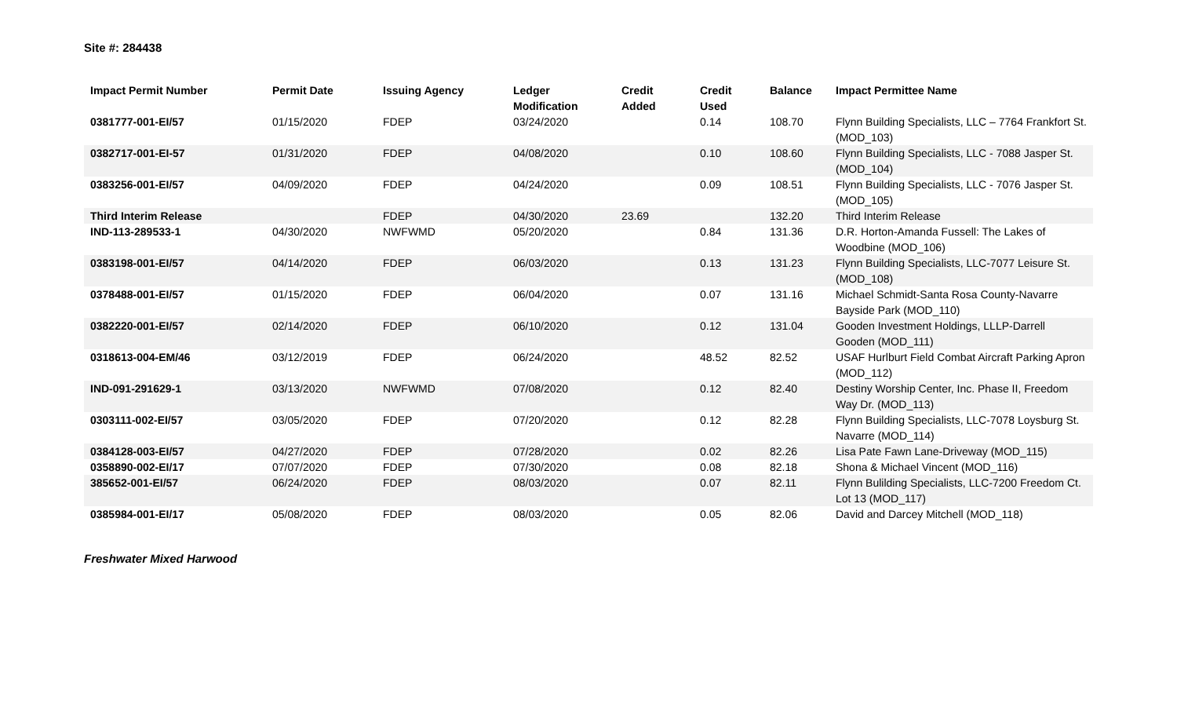Site #: 284438
| Impact Permit Number | Permit Date | Issuing Agency | Ledger Modification | Credit Added | Credit Used | Balance | Impact Permittee Name |
| --- | --- | --- | --- | --- | --- | --- | --- |
| 0381777-001-EI/57 | 01/15/2020 | FDEP | 03/24/2020 | | 0.14 | 108.70 | Flynn Building Specialists, LLC – 7764 Frankfort St. (MOD_103) |
| 0382717-001-EI-57 | 01/31/2020 | FDEP | 04/08/2020 | | 0.10 | 108.60 | Flynn Building Specialists, LLC - 7088 Jasper St. (MOD_104) |
| 0383256-001-EI/57 | 04/09/2020 | FDEP | 04/24/2020 | | 0.09 | 108.51 | Flynn Building Specialists, LLC - 7076 Jasper St. (MOD_105) |
| Third Interim Release | | FDEP | 04/30/2020 | 23.69 | | 132.20 | Third Interim Release |
| IND-113-289533-1 | 04/30/2020 | NWFWMD | 05/20/2020 | | 0.84 | 131.36 | D.R. Horton-Amanda Fussell: The Lakes of Woodbine (MOD_106) |
| 0383198-001-EI/57 | 04/14/2020 | FDEP | 06/03/2020 | | 0.13 | 131.23 | Flynn Building Specialists, LLC-7077 Leisure St. (MOD_108) |
| 0378488-001-EI/57 | 01/15/2020 | FDEP | 06/04/2020 | | 0.07 | 131.16 | Michael Schmidt-Santa Rosa County-Navarre Bayside Park (MOD_110) |
| 0382220-001-EI/57 | 02/14/2020 | FDEP | 06/10/2020 | | 0.12 | 131.04 | Gooden Investment Holdings, LLLP-Darrell Gooden (MOD_111) |
| 0318613-004-EM/46 | 03/12/2019 | FDEP | 06/24/2020 | | 48.52 | 82.52 | USAF Hurlburt Field Combat Aircraft Parking Apron (MOD_112) |
| IND-091-291629-1 | 03/13/2020 | NWFWMD | 07/08/2020 | | 0.12 | 82.40 | Destiny Worship Center, Inc. Phase II, Freedom Way Dr. (MOD_113) |
| 0303111-002-EI/57 | 03/05/2020 | FDEP | 07/20/2020 | | 0.12 | 82.28 | Flynn Building Specialists, LLC-7078 Loysburg St. Navarre (MOD_114) |
| 0384128-003-EI/57 | 04/27/2020 | FDEP | 07/28/2020 | | 0.02 | 82.26 | Lisa Pate Fawn Lane-Driveway (MOD_115) |
| 0358890-002-EI/17 | 07/07/2020 | FDEP | 07/30/2020 | | 0.08 | 82.18 | Shona & Michael Vincent (MOD_116) |
| 385652-001-EI/57 | 06/24/2020 | FDEP | 08/03/2020 | | 0.07 | 82.11 | Flynn Bulilding Specialists, LLC-7200 Freedom Ct. Lot 13 (MOD_117) |
| 0385984-001-EI/17 | 05/08/2020 | FDEP | 08/03/2020 | | 0.05 | 82.06 | David and Darcey Mitchell (MOD_118) |
Freshwater Mixed Harwood